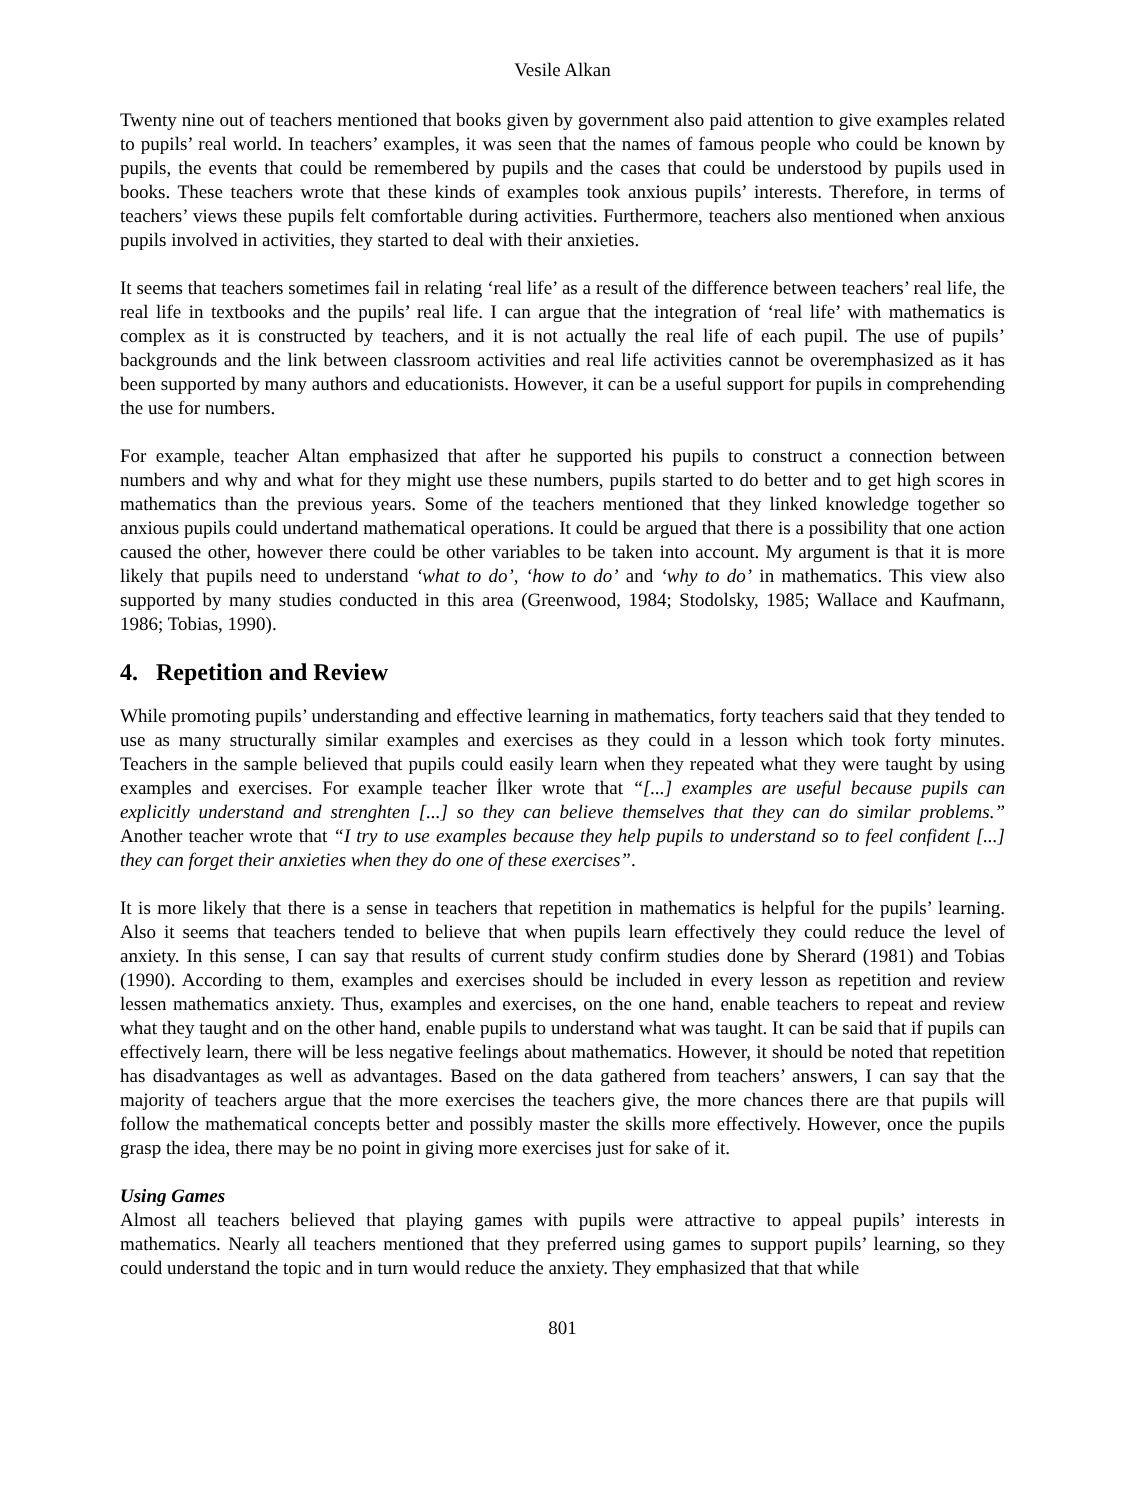Vesile Alkan
Twenty nine out of teachers mentioned that books given by government also paid attention to give examples related to pupils’ real world. In teachers’ examples, it was seen that the names of famous people who could be known by pupils, the events that could be remembered by pupils and the cases that could be understood by pupils used in books. These teachers wrote that these kinds of examples took anxious pupils’ interests. Therefore, in terms of teachers’ views these pupils felt comfortable during activities. Furthermore, teachers also mentioned when anxious pupils involved in activities, they started to deal with their anxieties.
It seems that teachers sometimes fail in relating ‘real life’ as a result of the difference between teachers’ real life, the real life in textbooks and the pupils’ real life. I can argue that the integration of ‘real life’ with mathematics is complex as it is constructed by teachers, and it is not actually the real life of each pupil. The use of pupils’ backgrounds and the link between classroom activities and real life activities cannot be overemphasized as it has been supported by many authors and educationists. However, it can be a useful support for pupils in comprehending the use for numbers.
For example, teacher Altan emphasized that after he supported his pupils to construct a connection between numbers and why and what for they might use these numbers, pupils started to do better and to get high scores in mathematics than the previous years. Some of the teachers mentioned that they linked knowledge together so anxious pupils could undertand mathematical operations. It could be argued that there is a possibility that one action caused the other, however there could be other variables to be taken into account. My argument is that it is more likely that pupils need to understand ‘what to do’, ‘how to do’ and ‘why to do’ in mathematics. This view also supported by many studies conducted in this area (Greenwood, 1984; Stodolsky, 1985; Wallace and Kaufmann, 1986; Tobias, 1990).
4. Repetition and Review
While promoting pupils’ understanding and effective learning in mathematics, forty teachers said that they tended to use as many structurally similar examples and exercises as they could in a lesson which took forty minutes. Teachers in the sample believed that pupils could easily learn when they repeated what they were taught by using examples and exercises. For example teacher İlker wrote that “[...] examples are useful because pupils can explicitly understand and strenghten [...] so they can believe themselves that they can do similar problems.” Another teacher wrote that “I try to use examples because they help pupils to understand so to feel confident [...] they can forget their anxieties when they do one of these exercises”.
It is more likely that there is a sense in teachers that repetition in mathematics is helpful for the pupils’ learning. Also it seems that teachers tended to believe that when pupils learn effectively they could reduce the level of anxiety. In this sense, I can say that results of current study confirm studies done by Sherard (1981) and Tobias (1990). According to them, examples and exercises should be included in every lesson as repetition and review lessen mathematics anxiety. Thus, examples and exercises, on the one hand, enable teachers to repeat and review what they taught and on the other hand, enable pupils to understand what was taught. It can be said that if pupils can effectively learn, there will be less negative feelings about mathematics. However, it should be noted that repetition has disadvantages as well as advantages. Based on the data gathered from teachers’ answers, I can say that the majority of teachers argue that the more exercises the teachers give, the more chances there are that pupils will follow the mathematical concepts better and possibly master the skills more effectively. However, once the pupils grasp the idea, there may be no point in giving more exercises just for sake of it.
Using Games
Almost all teachers believed that playing games with pupils were attractive to appeal pupils’ interests in mathematics. Nearly all teachers mentioned that they preferred using games to support pupils’ learning, so they could understand the topic and in turn would reduce the anxiety. They emphasized that that while
801